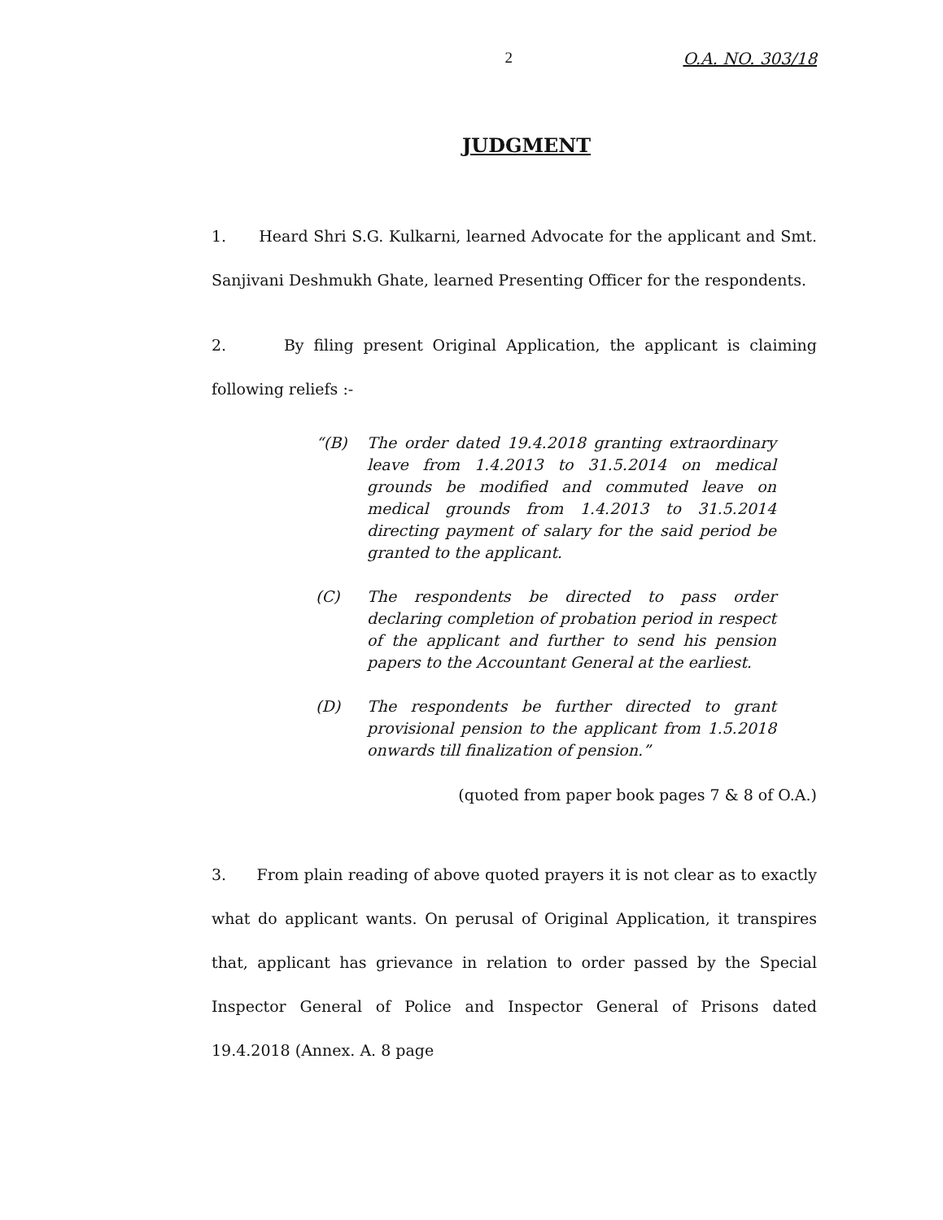2 O.A. NO. 303/18
JUDGMENT
1. Heard Shri S.G. Kulkarni, learned Advocate for the applicant and Smt. Sanjivani Deshmukh Ghate, learned Presenting Officer for the respondents.
2. By filing present Original Application, the applicant is claiming following reliefs :-
“(B) The order dated 19.4.2018 granting extraordinary leave from 1.4.2013 to 31.5.2014 on medical grounds be modified and commuted leave on medical grounds from 1.4.2013 to 31.5.2014 directing payment of salary for the said period be granted to the applicant.
(C) The respondents be directed to pass order declaring completion of probation period in respect of the applicant and further to send his pension papers to the Accountant General at the earliest.
(D) The respondents be further directed to grant provisional pension to the applicant from 1.5.2018 onwards till finalization of pension.”
(quoted from paper book pages 7 & 8 of O.A.)
3. From plain reading of above quoted prayers it is not clear as to exactly what do applicant wants. On perusal of Original Application, it transpires that, applicant has grievance in relation to order passed by the Special Inspector General of Police and Inspector General of Prisons dated 19.4.2018 (Annex. A. 8 page